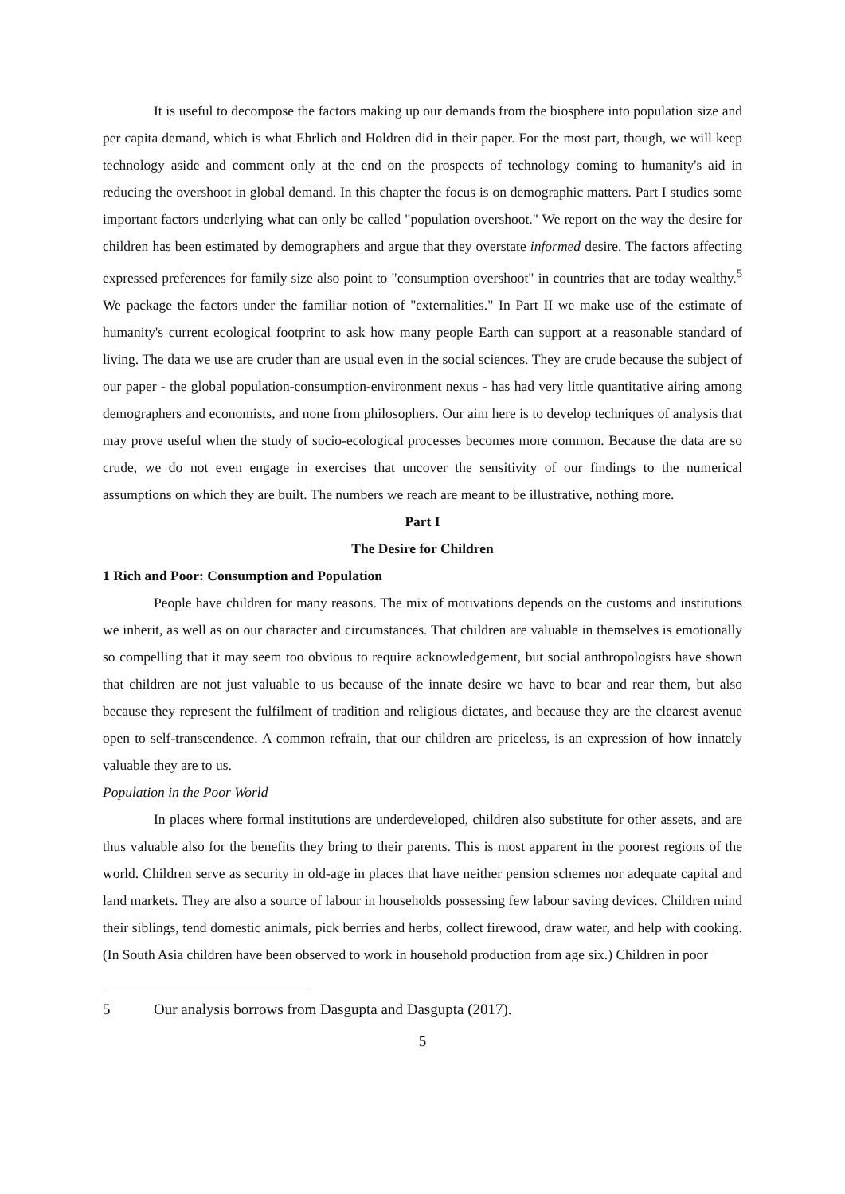It is useful to decompose the factors making up our demands from the biosphere into population size and per capita demand, which is what Ehrlich and Holdren did in their paper. For the most part, though, we will keep technology aside and comment only at the end on the prospects of technology coming to humanity's aid in reducing the overshoot in global demand. In this chapter the focus is on demographic matters. Part I studies some important factors underlying what can only be called "population overshoot." We report on the way the desire for children has been estimated by demographers and argue that they overstate informed desire. The factors affecting expressed preferences for family size also point to "consumption overshoot" in countries that are today wealthy.<sup>5</sup> We package the factors under the familiar notion of "externalities." In Part II we make use of the estimate of humanity's current ecological footprint to ask how many people Earth can support at a reasonable standard of living. The data we use are cruder than are usual even in the social sciences. They are crude because the subject of our paper - the global population-consumption-environment nexus - has had very little quantitative airing among demographers and economists, and none from philosophers. Our aim here is to develop techniques of analysis that may prove useful when the study of socio-ecological processes becomes more common. Because the data are so crude, we do not even engage in exercises that uncover the sensitivity of our findings to the numerical assumptions on which they are built. The numbers we reach are meant to be illustrative, nothing more.
Part I
The Desire for Children
1 Rich and Poor: Consumption and Population
People have children for many reasons. The mix of motivations depends on the customs and institutions we inherit, as well as on our character and circumstances. That children are valuable in themselves is emotionally so compelling that it may seem too obvious to require acknowledgement, but social anthropologists have shown that children are not just valuable to us because of the innate desire we have to bear and rear them, but also because they represent the fulfilment of tradition and religious dictates, and because they are the clearest avenue open to self-transcendence. A common refrain, that our children are priceless, is an expression of how innately valuable they are to us.
Population in the Poor World
In places where formal institutions are underdeveloped, children also substitute for other assets, and are thus valuable also for the benefits they bring to their parents. This is most apparent in the poorest regions of the world. Children serve as security in old-age in places that have neither pension schemes nor adequate capital and land markets. They are also a source of labour in households possessing few labour saving devices. Children mind their siblings, tend domestic animals, pick berries and herbs, collect firewood, draw water, and help with cooking. (In South Asia children have been observed to work in household production from age six.) Children in poor
5 Our analysis borrows from Dasgupta and Dasgupta (2017).
5